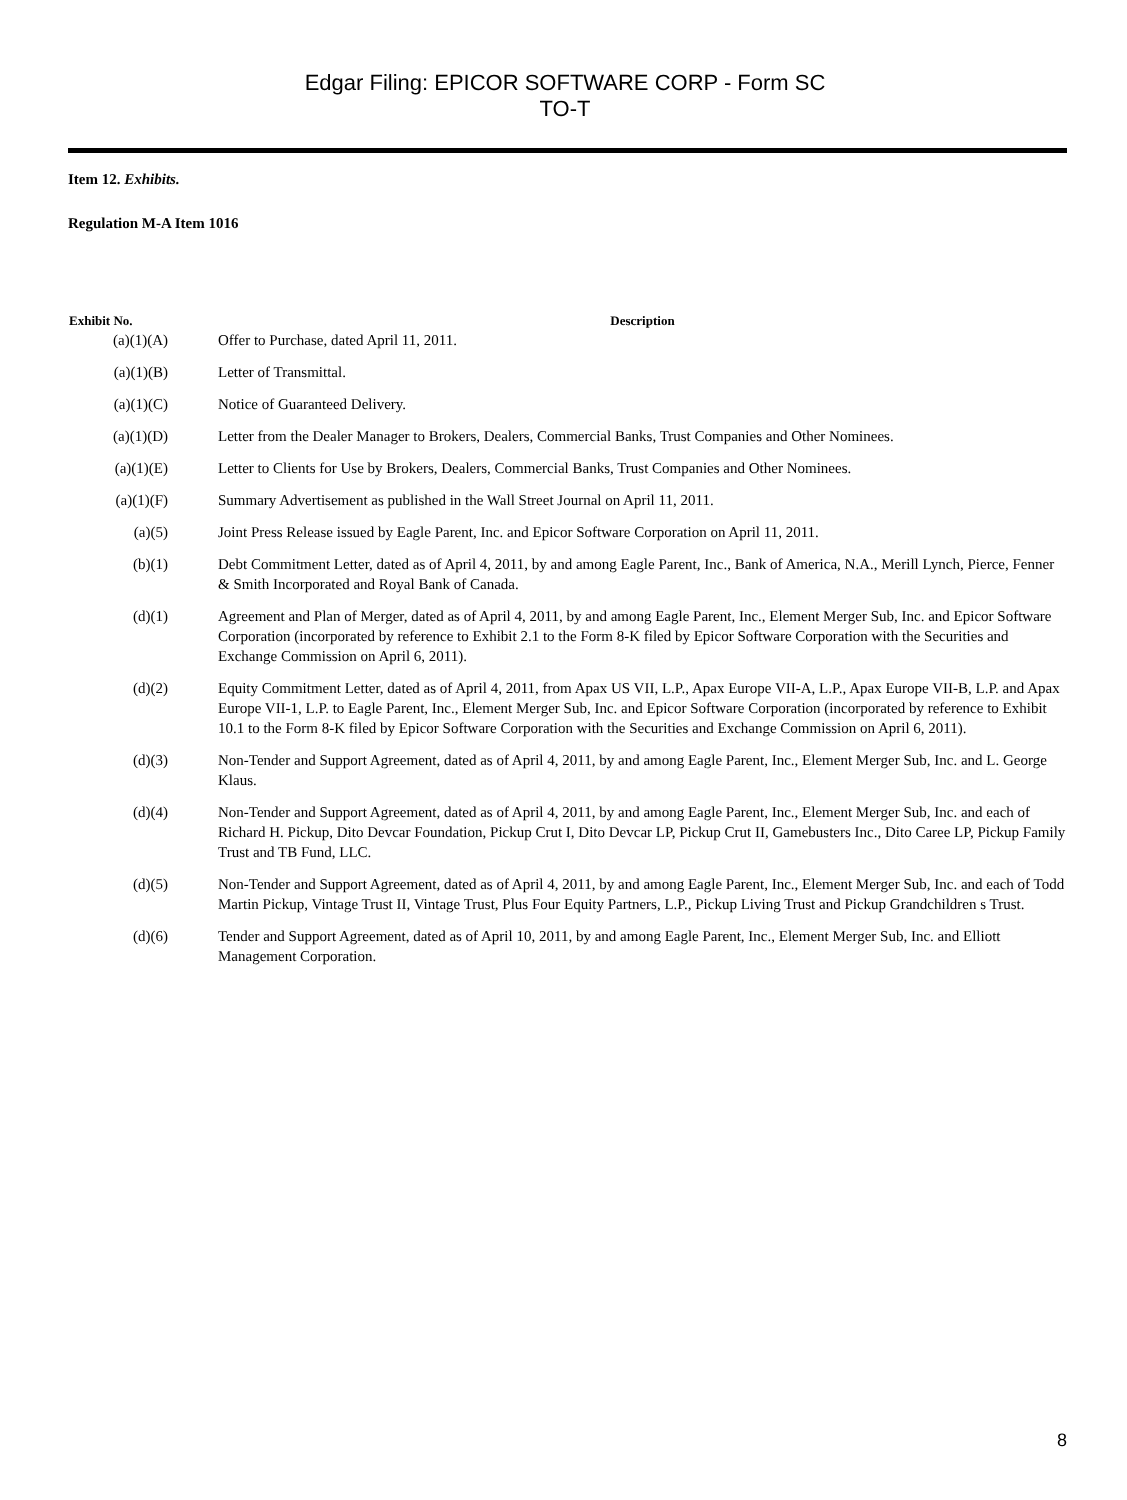Edgar Filing: EPICOR SOFTWARE CORP - Form SC TO-T
Item 12. Exhibits.
Regulation M-A Item 1016
| Exhibit No. | Description |
| --- | --- |
| (a)(1)(A) | Offer to Purchase, dated April 11, 2011. |
| (a)(1)(B) | Letter of Transmittal. |
| (a)(1)(C) | Notice of Guaranteed Delivery. |
| (a)(1)(D) | Letter from the Dealer Manager to Brokers, Dealers, Commercial Banks, Trust Companies and Other Nominees. |
| (a)(1)(E) | Letter to Clients for Use by Brokers, Dealers, Commercial Banks, Trust Companies and Other Nominees. |
| (a)(1)(F) | Summary Advertisement as published in the Wall Street Journal on April 11, 2011. |
| (a)(5) | Joint Press Release issued by Eagle Parent, Inc. and Epicor Software Corporation on April 11, 2011. |
| (b)(1) | Debt Commitment Letter, dated as of April 4, 2011, by and among Eagle Parent, Inc., Bank of America, N.A., Merill Lynch, Pierce, Fenner & Smith Incorporated and Royal Bank of Canada. |
| (d)(1) | Agreement and Plan of Merger, dated as of April 4, 2011, by and among Eagle Parent, Inc., Element Merger Sub, Inc. and Epicor Software Corporation (incorporated by reference to Exhibit 2.1 to the Form 8-K filed by Epicor Software Corporation with the Securities and Exchange Commission on April 6, 2011). |
| (d)(2) | Equity Commitment Letter, dated as of April 4, 2011, from Apax US VII, L.P., Apax Europe VII-A, L.P., Apax Europe VII-B, L.P. and Apax Europe VII-1, L.P. to Eagle Parent, Inc., Element Merger Sub, Inc. and Epicor Software Corporation (incorporated by reference to Exhibit 10.1 to the Form 8-K filed by Epicor Software Corporation with the Securities and Exchange Commission on April 6, 2011). |
| (d)(3) | Non-Tender and Support Agreement, dated as of April 4, 2011, by and among Eagle Parent, Inc., Element Merger Sub, Inc. and L. George Klaus. |
| (d)(4) | Non-Tender and Support Agreement, dated as of April 4, 2011, by and among Eagle Parent, Inc., Element Merger Sub, Inc. and each of Richard H. Pickup, Dito Devcar Foundation, Pickup Crut I, Dito Devcar LP, Pickup Crut II, Gamebusters Inc., Dito Caree LP, Pickup Family Trust and TB Fund, LLC. |
| (d)(5) | Non-Tender and Support Agreement, dated as of April 4, 2011, by and among Eagle Parent, Inc., Element Merger Sub, Inc. and each of Todd Martin Pickup, Vintage Trust II, Vintage Trust, Plus Four Equity Partners, L.P., Pickup Living Trust and Pickup Grandchildren s Trust. |
| (d)(6) | Tender and Support Agreement, dated as of April 10, 2011, by and among Eagle Parent, Inc., Element Merger Sub, Inc. and Elliott Management Corporation. |
8